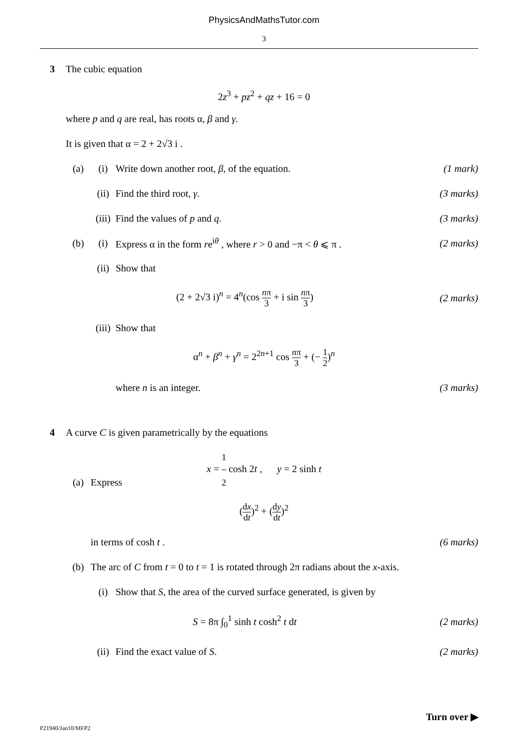PhysicsAndMathsTutor.com
3
3 The cubic equation
2z<sup>3</sup> + pz<sup>2</sup> + qz + 16 = 0
where p and q are real, has roots α, β and γ.
It is given that α = 2 + 2√3 i .
(a) (i)
Write down another root, β, of the equation.
(1 mark)
(ii) Find the third root, γ. (3 marks)
(iii)
Find the values of p and q. (3 marks)
(b) (i)
Express α in the form re<sup>iθ</sup> , where r > 0 and −π < θ ⩽ π .
(2 marks)
(ii) Show that
(2 + 2√3 i)<sup>n</sup> = 4<sup>n</sup>(cos nπ 3 + i sin nπ 3)
(2 marks)
(iii)
Show that
α<sup>n</sup> + β<sup>n</sup> + γ<sup>n</sup> = 2<sup>2n+1</sup> cos nπ 3 + (− 1 2)<sup>n</sup>
where n is an integer. (3 marks)
4
A curve C is given parametrically by the equations
x = 1 2 cosh 2t , y = 2 sinh t
(a) Express
(dx dt)<sup>2</sup> + (dy dt)<sup>2</sup>
in terms of cosh t . (6 marks)
(b)
The arc of C from t = 0 to t = 1 is rotated through 2π radians about the x-axis.
(i)
Show that S, the area of the curved surface generated, is given by
S = 8π ∫<sub>0</sub><sup>1</sup> sinh t cosh<sup>2</sup> t dt (2 marks)
(ii) Find the exact value of S. (2 marks)
Turn over ▶
P21940/Jan10/MFP2